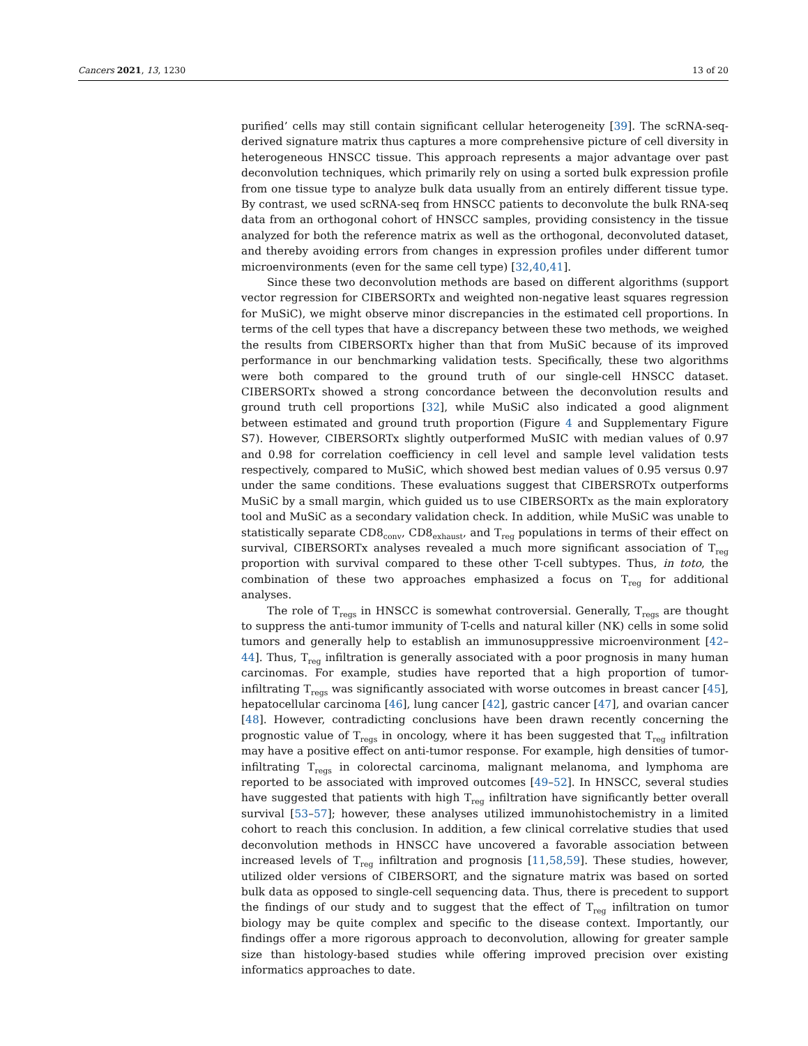Cancers 2021, 13, 1230 13 of 20
purified’ cells may still contain significant cellular heterogeneity [39]. The scRNA-seq-derived signature matrix thus captures a more comprehensive picture of cell diversity in heterogeneous HNSCC tissue. This approach represents a major advantage over past deconvolution techniques, which primarily rely on using a sorted bulk expression profile from one tissue type to analyze bulk data usually from an entirely different tissue type. By contrast, we used scRNA-seq from HNSCC patients to deconvolute the bulk RNA-seq data from an orthogonal cohort of HNSCC samples, providing consistency in the tissue analyzed for both the reference matrix as well as the orthogonal, deconvoluted dataset, and thereby avoiding errors from changes in expression profiles under different tumor microenvironments (even for the same cell type) [32,40,41].
Since these two deconvolution methods are based on different algorithms (support vector regression for CIBERSORTx and weighted non-negative least squares regression for MuSiC), we might observe minor discrepancies in the estimated cell proportions. In terms of the cell types that have a discrepancy between these two methods, we weighed the results from CIBERSORTx higher than that from MuSiC because of its improved performance in our benchmarking validation tests. Specifically, these two algorithms were both compared to the ground truth of our single-cell HNSCC dataset. CIBERSORTx showed a strong concordance between the deconvolution results and ground truth cell proportions [32], while MuSiC also indicated a good alignment between estimated and ground truth proportion (Figure 4 and Supplementary Figure S7). However, CIBERSORTx slightly outperformed MuSIC with median values of 0.97 and 0.98 for correlation coefficiency in cell level and sample level validation tests respectively, compared to MuSiC, which showed best median values of 0.95 versus 0.97 under the same conditions. These evaluations suggest that CIBERSROTx outperforms MuSiC by a small margin, which guided us to use CIBERSORTx as the main exploratory tool and MuSiC as a secondary validation check. In addition, while MuSiC was unable to statistically separate CD8<sub>conv</sub>, CD8<sub>exhaust</sub>, and T<sub>reg</sub> populations in terms of their effect on survival, CIBERSORTx analyses revealed a much more significant association of T<sub>reg</sub> proportion with survival compared to these other T-cell subtypes. Thus, in toto, the combination of these two approaches emphasized a focus on T<sub>reg</sub> for additional analyses.
The role of T<sub>regs</sub> in HNSCC is somewhat controversial. Generally, T<sub>regs</sub> are thought to suppress the anti-tumor immunity of T-cells and natural killer (NK) cells in some solid tumors and generally help to establish an immunosuppressive microenvironment [42–44]. Thus, T<sub>reg</sub> infiltration is generally associated with a poor prognosis in many human carcinomas. For example, studies have reported that a high proportion of tumor-infiltrating T<sub>regs</sub> was significantly associated with worse outcomes in breast cancer [45], hepatocellular carcinoma [46], lung cancer [42], gastric cancer [47], and ovarian cancer [48]. However, contradicting conclusions have been drawn recently concerning the prognostic value of T<sub>regs</sub> in oncology, where it has been suggested that T<sub>reg</sub> infiltration may have a positive effect on anti-tumor response. For example, high densities of tumor-infiltrating T<sub>regs</sub> in colorectal carcinoma, malignant melanoma, and lymphoma are reported to be associated with improved outcomes [49–52]. In HNSCC, several studies have suggested that patients with high T<sub>reg</sub> infiltration have significantly better overall survival [53–57]; however, these analyses utilized immunohistochemistry in a limited cohort to reach this conclusion. In addition, a few clinical correlative studies that used deconvolution methods in HNSCC have uncovered a favorable association between increased levels of T<sub>reg</sub> infiltration and prognosis [11,58,59]. These studies, however, utilized older versions of CIBERSORT, and the signature matrix was based on sorted bulk data as opposed to single-cell sequencing data. Thus, there is precedent to support the findings of our study and to suggest that the effect of T<sub>reg</sub> infiltration on tumor biology may be quite complex and specific to the disease context. Importantly, our findings offer a more rigorous approach to deconvolution, allowing for greater sample size than histology-based studies while offering improved precision over existing informatics approaches to date.